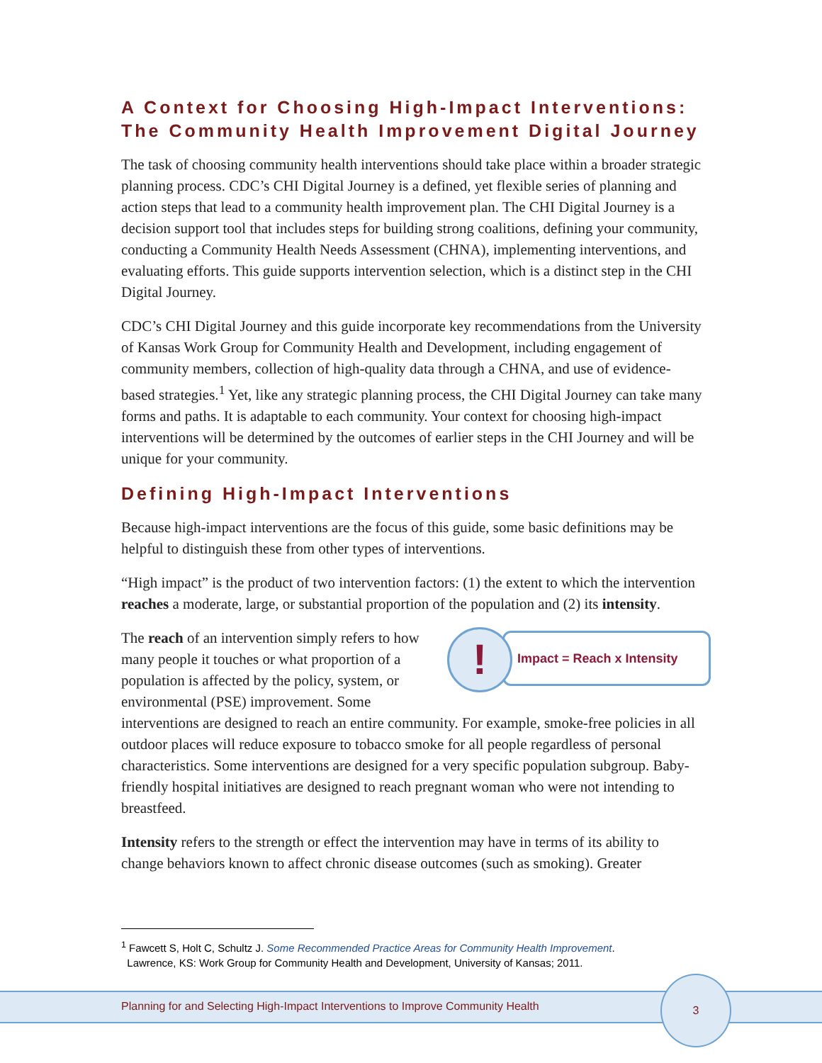A Context for Choosing High-Impact Interventions: The Community Health Improvement Digital Journey
The task of choosing community health interventions should take place within a broader strategic planning process. CDC’s CHI Digital Journey is a defined, yet flexible series of planning and action steps that lead to a community health improvement plan. The CHI Digital Journey is a decision support tool that includes steps for building strong coalitions, defining your community, conducting a Community Health Needs Assessment (CHNA), implementing interventions, and evaluating efforts. This guide supports intervention selection, which is a distinct step in the CHI Digital Journey.
CDC’s CHI Digital Journey and this guide incorporate key recommendations from the University of Kansas Work Group for Community Health and Development, including engagement of community members, collection of high-quality data through a CHNA, and use of evidence-based strategies.<sup>1</sup> Yet, like any strategic planning process, the CHI Digital Journey can take many forms and paths. It is adaptable to each community. Your context for choosing high-impact interventions will be determined by the outcomes of earlier steps in the CHI Journey and will be unique for your community.
Defining High-Impact Interventions
Because high-impact interventions are the focus of this guide, some basic definitions may be helpful to distinguish these from other types of interventions.
“High impact” is the product of two intervention factors: (1) the extent to which the intervention reaches a moderate, large, or substantial proportion of the population and (2) its intensity.
Impact = Reach x Intensity
!
The reach of an intervention simply refers to how many people it touches or what proportion of a population is affected by the policy, system, or environmental (PSE) improvement. Some interventions are designed to reach an entire community. For example, smoke-free policies in all outdoor places will reduce exposure to tobacco smoke for all people regardless of personal characteristics. Some interventions are designed for a very specific population subgroup. Baby-friendly hospital initiatives are designed to reach pregnant woman who were not intending to breastfeed.
Intensity refers to the strength or effect the intervention may have in terms of its ability to change behaviors known to affect chronic disease outcomes (such as smoking). Greater
<sup>1</sup> Fawcett S, Holt C, Schultz J. Some Recommended Practice Areas for Community Health Improvement.
Lawrence, KS: Work Group for Community Health and Development, University of Kansas; 2011.
Planning for and Selecting High-Impact Interventions to Improve Community Health
3